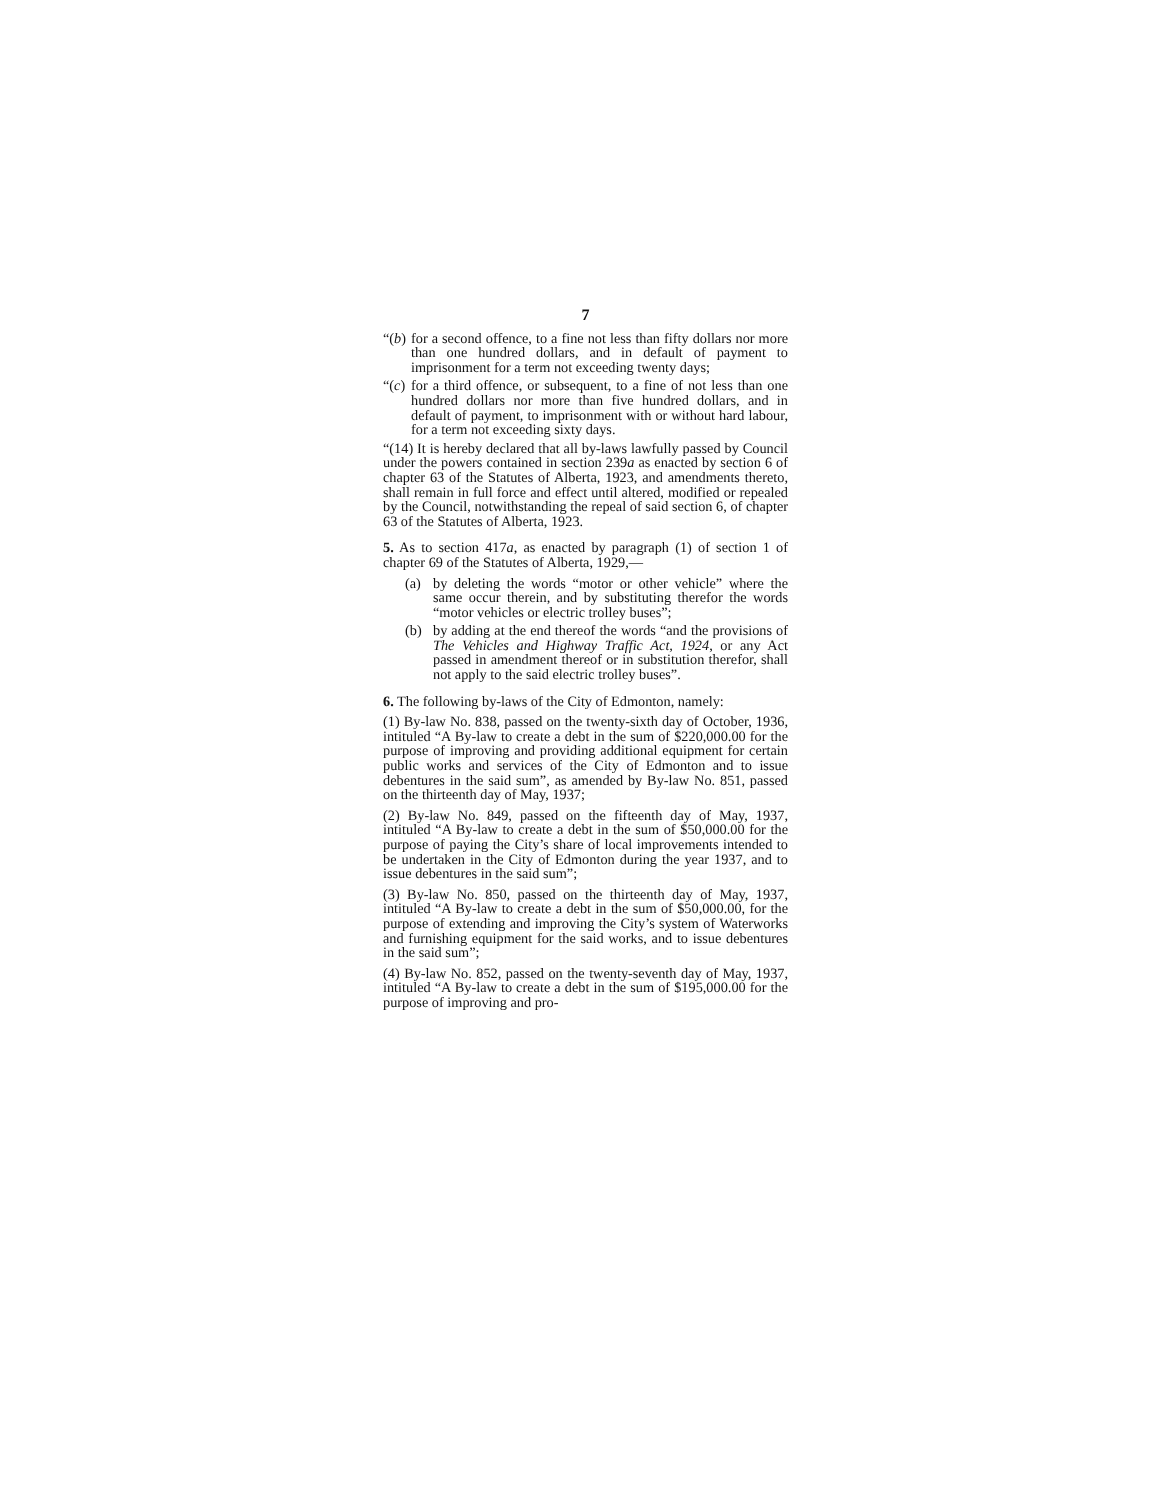7
“(b) for a second offence, to a fine not less than fifty dollars nor more than one hundred dollars, and in default of payment to imprisonment for a term not exceeding twenty days;
“(c) for a third offence, or subsequent, to a fine of not less than one hundred dollars nor more than five hundred dollars, and in default of payment, to imprisonment with or without hard labour, for a term not exceeding sixty days.
“(14) It is hereby declared that all by-laws lawfully passed by Council under the powers contained in section 239a as enacted by section 6 of chapter 63 of the Statutes of Alberta, 1923, and amendments thereto, shall remain in full force and effect until altered, modified or repealed by the Council, notwithstanding the repeal of said section 6, of chapter 63 of the Statutes of Alberta, 1923.
5. As to section 417a, as enacted by paragraph (1) of section 1 of chapter 69 of the Statutes of Alberta, 1929,—
(a) by deleting the words “motor or other vehicle” where the same occur therein, and by substituting therefor the words “motor vehicles or electric trolley buses”;
(b) by adding at the end thereof the words “and the provisions of The Vehicles and Highway Traffic Act, 1924, or any Act passed in amendment thereof or in substitution therefor, shall not apply to the said electric trolley buses”.
6. The following by-laws of the City of Edmonton, namely:
(1) By-law No. 838, passed on the twenty-sixth day of October, 1936, intituled “A By-law to create a debt in the sum of $220,000.00 for the purpose of improving and providing additional equipment for certain public works and services of the City of Edmonton and to issue debentures in the said sum”, as amended by By-law No. 851, passed on the thirteenth day of May, 1937;
(2) By-law No. 849, passed on the fifteenth day of May, 1937, intituled “A By-law to create a debt in the sum of $50,000.00 for the purpose of paying the City’s share of local improvements intended to be undertaken in the City of Edmonton during the year 1937, and to issue debentures in the said sum”;
(3) By-law No. 850, passed on the thirteenth day of May, 1937, intituled “A By-law to create a debt in the sum of $50,000.00, for the purpose of extending and improving the City’s system of Waterworks and furnishing equipment for the said works, and to issue debentures in the said sum”;
(4) By-law No. 852, passed on the twenty-seventh day of May, 1937, intituled “A By-law to create a debt in the sum of $195,000.00 for the purpose of improving and pro-